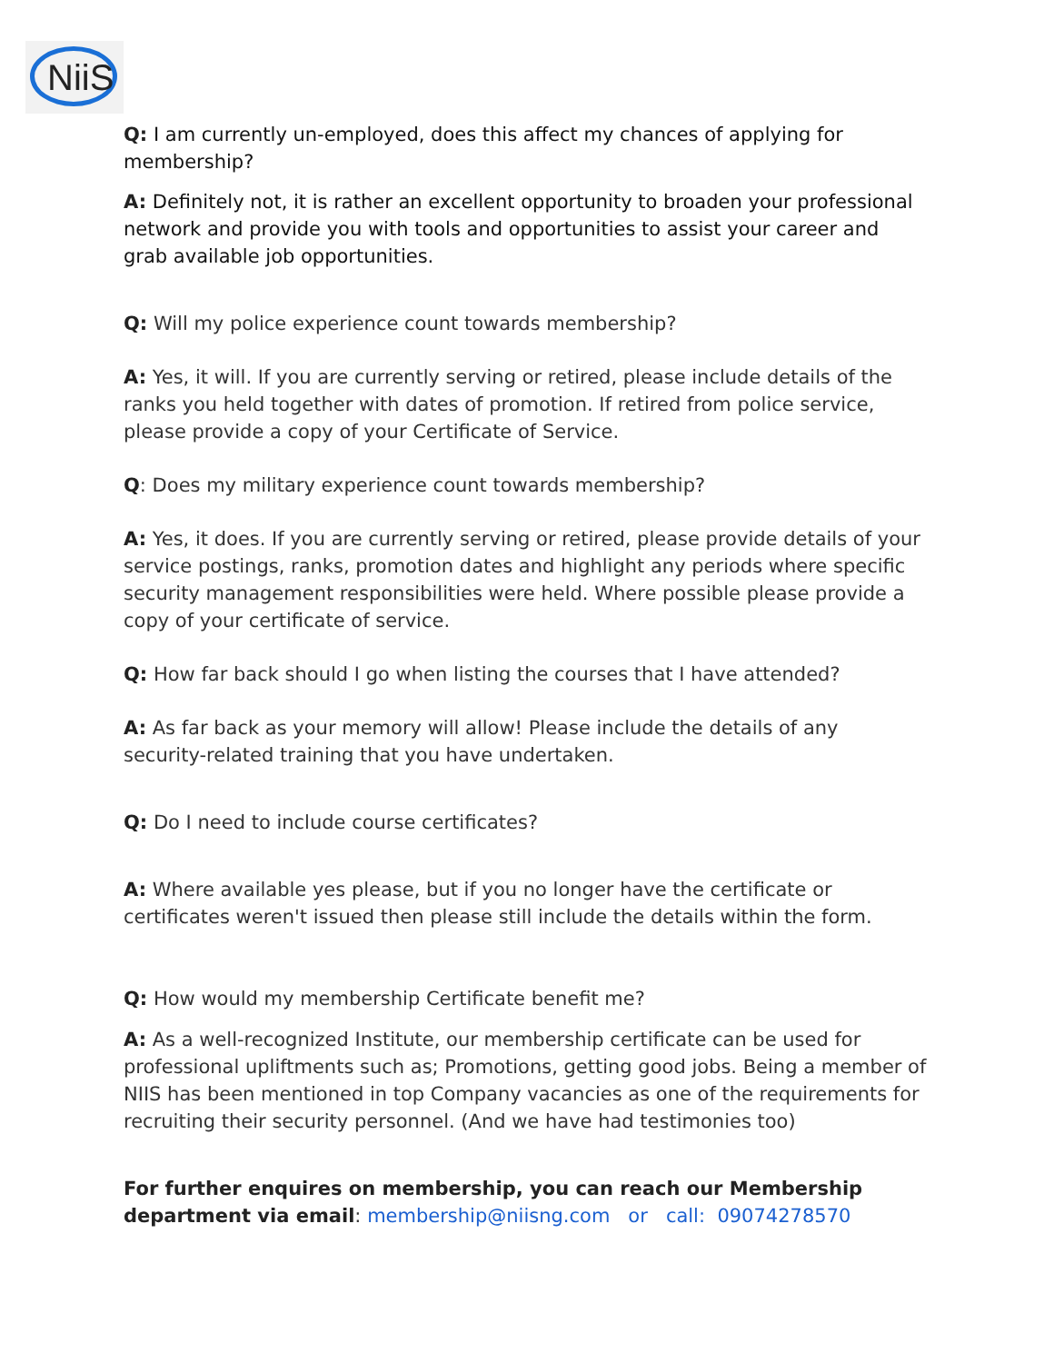NiiS
Q: I am currently un-employed, does this affect my chances of applying for membership?
A: Definitely not, it is rather an excellent opportunity to broaden your professional network and provide you with tools and opportunities to assist your career and grab available job opportunities.
Q: Will my police experience count towards membership?
A: Yes, it will. If you are currently serving or retired, please include details of the ranks you held together with dates of promotion. If retired from police service, please provide a copy of your Certificate of Service.
Q: Does my military experience count towards membership?
A: Yes, it does. If you are currently serving or retired, please provide details of your service postings, ranks, promotion dates and highlight any periods where specific security management responsibilities were held. Where possible please provide a copy of your certificate of service.
Q: How far back should I go when listing the courses that I have attended?
A: As far back as your memory will allow! Please include the details of any security-related training that you have undertaken.
Q: Do I need to include course certificates?
A: Where available yes please, but if you no longer have the certificate or certificates weren't issued then please still include the details within the form.
Q: How would my membership Certificate benefit me?
A: As a well-recognized Institute, our membership certificate can be used for professional upliftments such as; Promotions, getting good jobs. Being a member of NIIS has been mentioned in top Company vacancies as one of the requirements for recruiting their security personnel. (And we have had testimonies too)
For further enquires on membership, you can reach our Membership department via email: membership@niisng.com or call: 09074278570